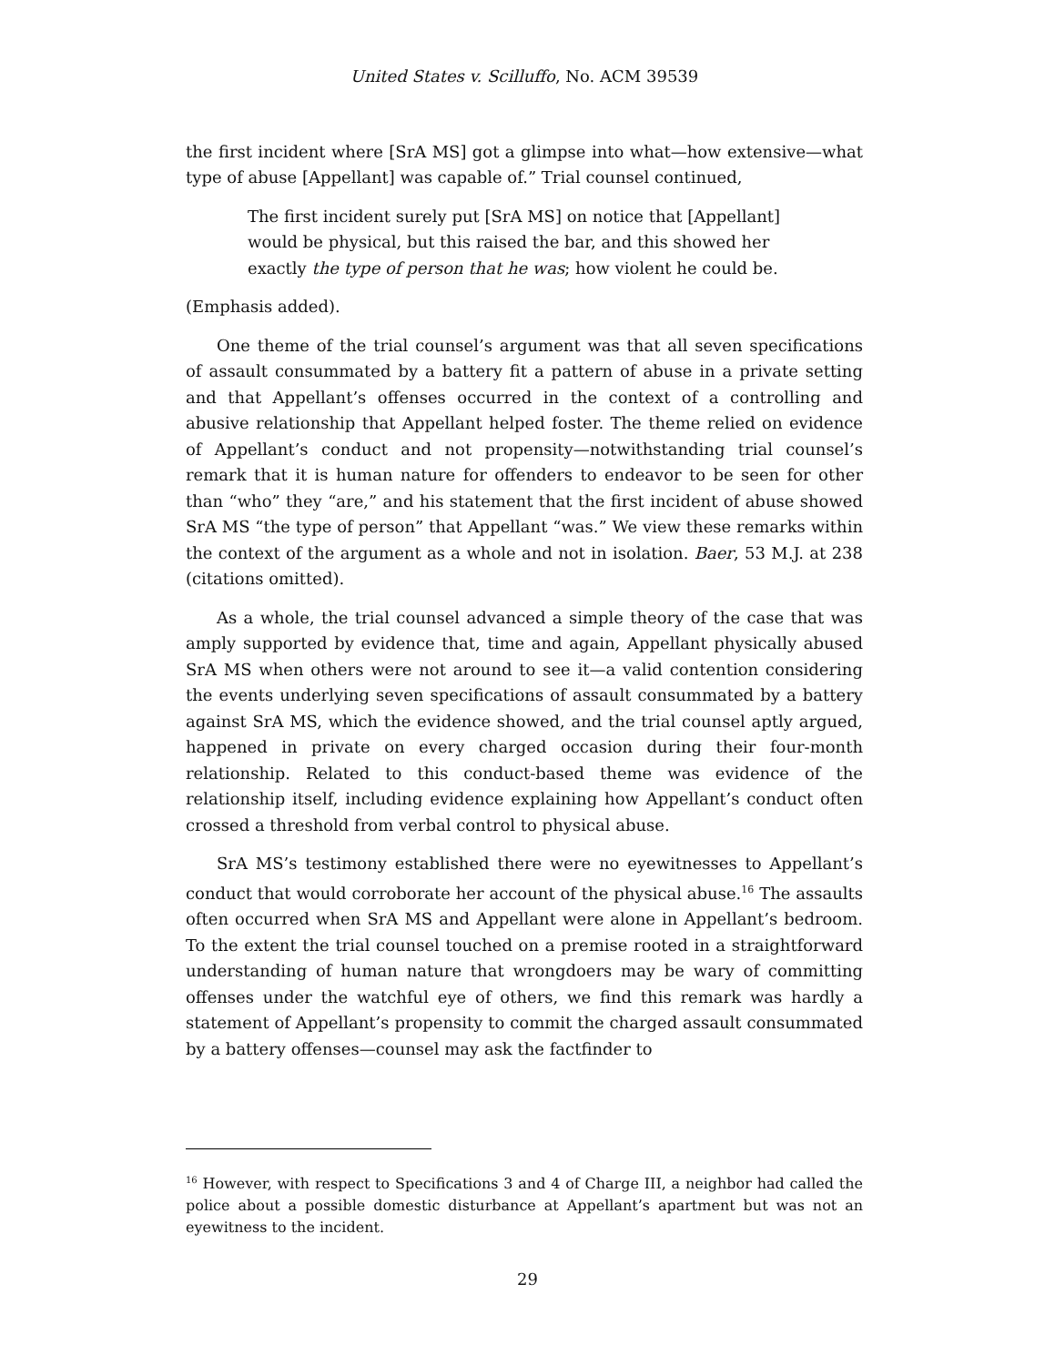United States v. Scilluffo, No. ACM 39539
the first incident where [SrA MS] got a glimpse into what—how extensive—what type of abuse [Appellant] was capable of.” Trial counsel continued,
The first incident surely put [SrA MS] on notice that [Appellant] would be physical, but this raised the bar, and this showed her exactly the type of person that he was; how violent he could be.
(Emphasis added).
One theme of the trial counsel’s argument was that all seven specifications of assault consummated by a battery fit a pattern of abuse in a private setting and that Appellant’s offenses occurred in the context of a controlling and abusive relationship that Appellant helped foster. The theme relied on evidence of Appellant’s conduct and not propensity—notwithstanding trial counsel’s remark that it is human nature for offenders to endeavor to be seen for other than “who” they “are,” and his statement that the first incident of abuse showed SrA MS “the type of person” that Appellant “was.” We view these remarks within the context of the argument as a whole and not in isolation. Baer, 53 M.J. at 238 (citations omitted).
As a whole, the trial counsel advanced a simple theory of the case that was amply supported by evidence that, time and again, Appellant physically abused SrA MS when others were not around to see it—a valid contention considering the events underlying seven specifications of assault consummated by a battery against SrA MS, which the evidence showed, and the trial counsel aptly argued, happened in private on every charged occasion during their four-month relationship. Related to this conduct-based theme was evidence of the relationship itself, including evidence explaining how Appellant’s conduct often crossed a threshold from verbal control to physical abuse.
SrA MS’s testimony established there were no eyewitnesses to Appellant’s conduct that would corroborate her account of the physical abuse.<sup>16</sup> The assaults often occurred when SrA MS and Appellant were alone in Appellant’s bedroom. To the extent the trial counsel touched on a premise rooted in a straightforward understanding of human nature that wrongdoers may be wary of committing offenses under the watchful eye of others, we find this remark was hardly a statement of Appellant’s propensity to commit the charged assault consummated by a battery offenses—counsel may ask the factfinder to
<sup>16</sup> However, with respect to Specifications 3 and 4 of Charge III, a neighbor had called the police about a possible domestic disturbance at Appellant’s apartment but was not an eyewitness to the incident.
29